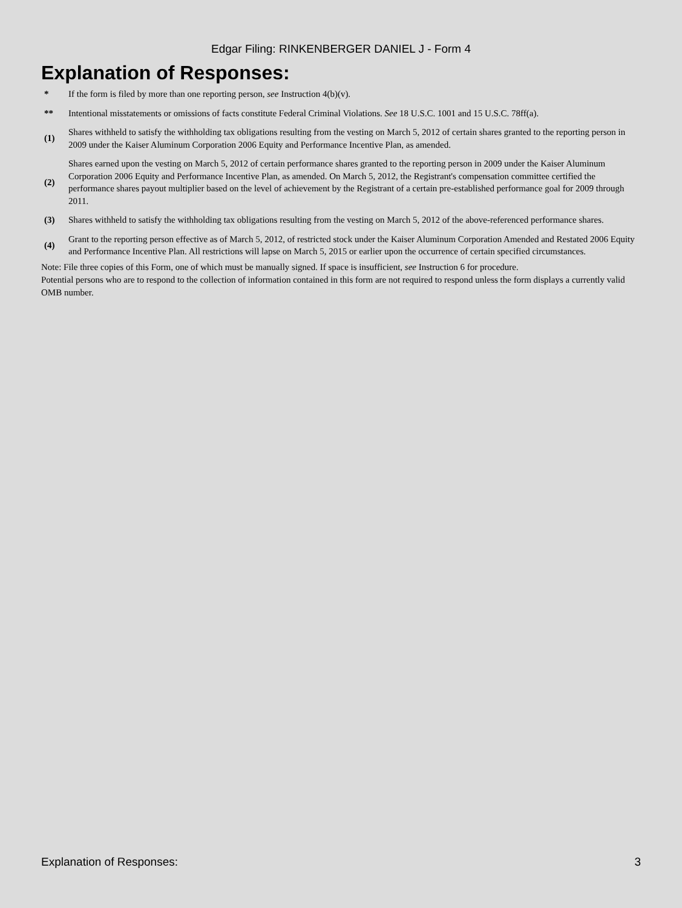Edgar Filing: RINKENBERGER DANIEL J - Form 4
Explanation of Responses:
| * | If the form is filed by more than one reporting person, see Instruction 4(b)(v). |
| ** | Intentional misstatements or omissions of facts constitute Federal Criminal Violations. See 18 U.S.C. 1001 and 15 U.S.C. 78ff(a). |
| (1) | Shares withheld to satisfy the withholding tax obligations resulting from the vesting on March 5, 2012 of certain shares granted to the reporting person in 2009 under the Kaiser Aluminum Corporation 2006 Equity and Performance Incentive Plan, as amended. |
| (2) | Shares earned upon the vesting on March 5, 2012 of certain performance shares granted to the reporting person in 2009 under the Kaiser Aluminum Corporation 2006 Equity and Performance Incentive Plan, as amended. On March 5, 2012, the Registrant's compensation committee certified the performance shares payout multiplier based on the level of achievement by the Registrant of a certain pre-established performance goal for 2009 through 2011. |
| (3) | Shares withheld to satisfy the withholding tax obligations resulting from the vesting on March 5, 2012 of the above-referenced performance shares. |
| (4) | Grant to the reporting person effective as of March 5, 2012, of restricted stock under the Kaiser Aluminum Corporation Amended and Restated 2006 Equity and Performance Incentive Plan. All restrictions will lapse on March 5, 2015 or earlier upon the occurrence of certain specified circumstances. |
Note: File three copies of this Form, one of which must be manually signed. If space is insufficient, see Instruction 6 for procedure.
Potential persons who are to respond to the collection of information contained in this form are not required to respond unless the form displays a currently valid OMB number.
Explanation of Responses: 3